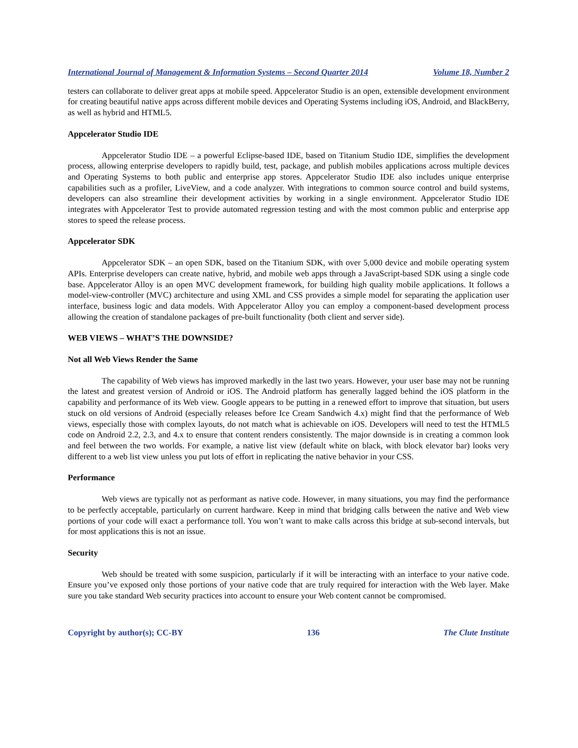International Journal of Management & Information Systems – Second Quarter 2014 Volume 18, Number 2
testers can collaborate to deliver great apps at mobile speed. Appcelerator Studio is an open, extensible development environment for creating beautiful native apps across different mobile devices and Operating Systems including iOS, Android, and BlackBerry, as well as hybrid and HTML5.
Appcelerator Studio IDE
Appcelerator Studio IDE – a powerful Eclipse-based IDE, based on Titanium Studio IDE, simplifies the development process, allowing enterprise developers to rapidly build, test, package, and publish mobiles applications across multiple devices and Operating Systems to both public and enterprise app stores. Appcelerator Studio IDE also includes unique enterprise capabilities such as a profiler, LiveView, and a code analyzer. With integrations to common source control and build systems, developers can also streamline their development activities by working in a single environment. Appcelerator Studio IDE integrates with Appcelerator Test to provide automated regression testing and with the most common public and enterprise app stores to speed the release process.
Appcelerator SDK
Appcelerator SDK – an open SDK, based on the Titanium SDK, with over 5,000 device and mobile operating system APIs. Enterprise developers can create native, hybrid, and mobile web apps through a JavaScript-based SDK using a single code base. Appcelerator Alloy is an open MVC development framework, for building high quality mobile applications. It follows a model-view-controller (MVC) architecture and using XML and CSS provides a simple model for separating the application user interface, business logic and data models. With Appcelerator Alloy you can employ a component-based development process allowing the creation of standalone packages of pre-built functionality (both client and server side).
WEB VIEWS – WHAT’S THE DOWNSIDE?
Not all Web Views Render the Same
The capability of Web views has improved markedly in the last two years. However, your user base may not be running the latest and greatest version of Android or iOS. The Android platform has generally lagged behind the iOS platform in the capability and performance of its Web view. Google appears to be putting in a renewed effort to improve that situation, but users stuck on old versions of Android (especially releases before Ice Cream Sandwich 4.x) might find that the performance of Web views, especially those with complex layouts, do not match what is achievable on iOS. Developers will need to test the HTML5 code on Android 2.2, 2.3, and 4.x to ensure that content renders consistently. The major downside is in creating a common look and feel between the two worlds. For example, a native list view (default white on black, with block elevator bar) looks very different to a web list view unless you put lots of effort in replicating the native behavior in your CSS.
Performance
Web views are typically not as performant as native code. However, in many situations, you may find the performance to be perfectly acceptable, particularly on current hardware. Keep in mind that bridging calls between the native and Web view portions of your code will exact a performance toll. You won’t want to make calls across this bridge at sub-second intervals, but for most applications this is not an issue.
Security
Web should be treated with some suspicion, particularly if it will be interacting with an interface to your native code. Ensure you’ve exposed only those portions of your native code that are truly required for interaction with the Web layer. Make sure you take standard Web security practices into account to ensure your Web content cannot be compromised.
Copyright by author(s); CC-BY 136 The Clute Institute